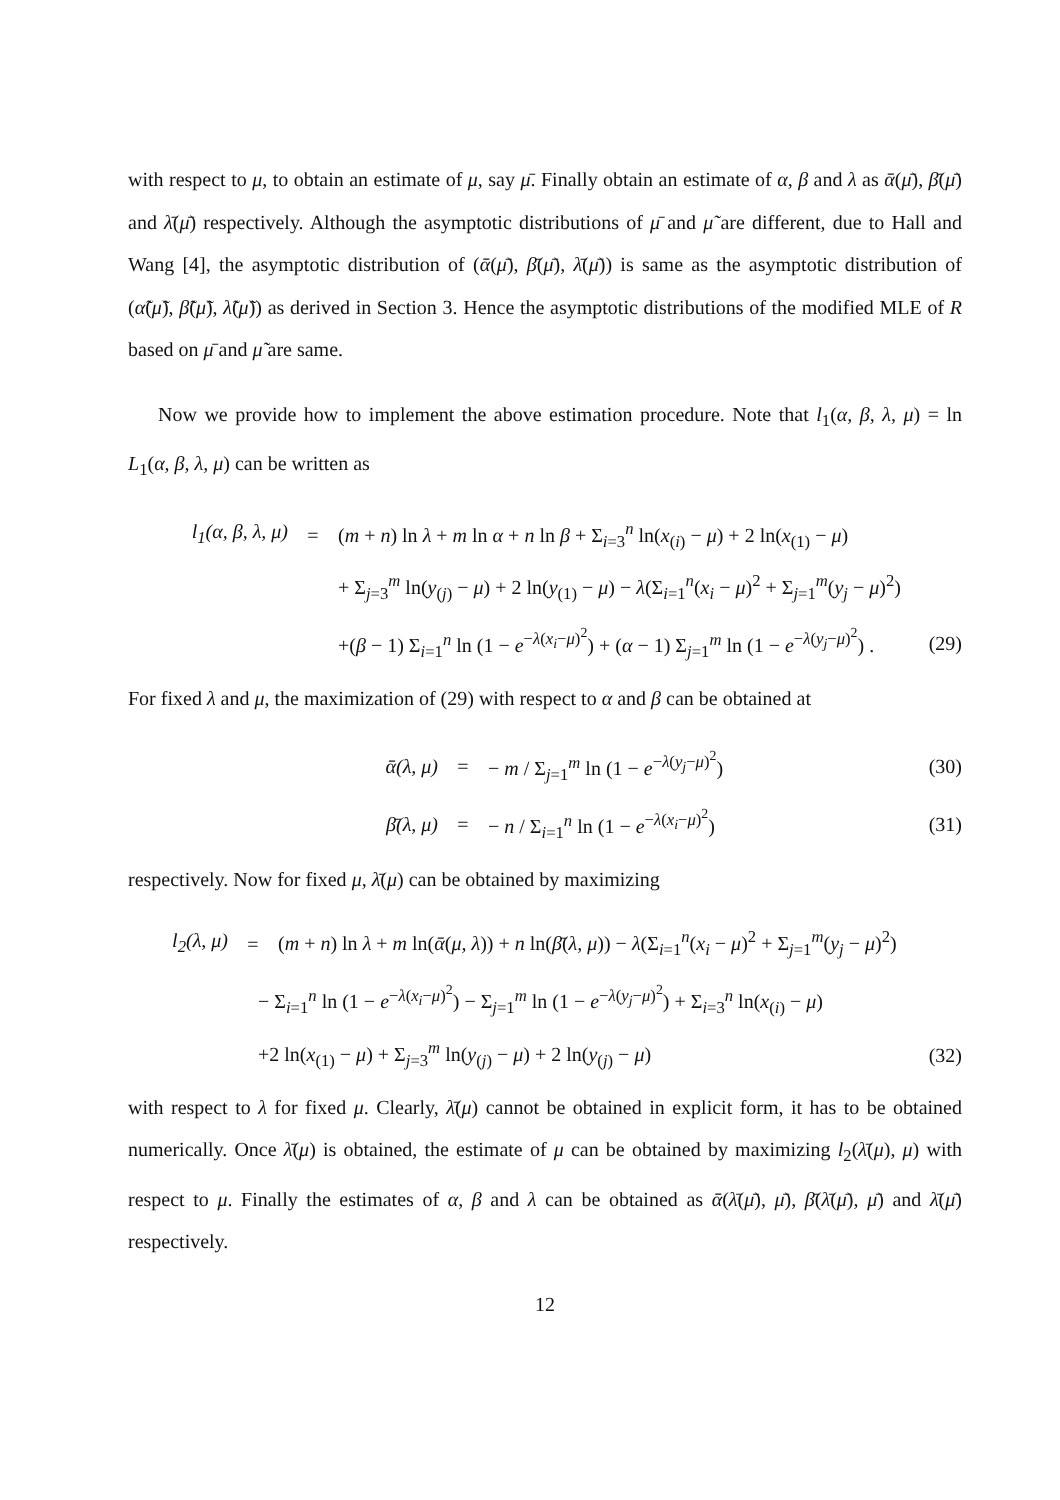with respect to μ, to obtain an estimate of μ, say μ̄. Finally obtain an estimate of α, β and λ as ᾱ(μ̄), β̄(μ̄) and λ̄(μ̄) respectively. Although the asymptotic distributions of μ̄ and μ̃ are different, due to Hall and Wang [4], the asymptotic distribution of (ᾱ(μ̄), β̄(μ̄), λ̄(μ̄)) is same as the asymptotic distribution of (α̃(μ̃), β̃(μ̃), λ̃(μ̃)) as derived in Section 3. Hence the asymptotic distributions of the modified MLE of R based on μ̄ and μ̃ are same.
Now we provide how to implement the above estimation procedure. Note that l<sub>1</sub>(α, β, λ, μ) = ln L<sub>1</sub>(α, β, λ, μ) can be written as
l<sub>1</sub>(α, β, λ, μ) = (m + n) ln λ + m ln α + n ln β + Σ<sub>i=3</sub><sup>n</sup> ln(x<sub>(i)</sub> − μ) + 2 ln(x<sub>(1)</sub> − μ)
+ Σ<sub>j=3</sub><sup>m</sup> ln(y<sub>(j)</sub> − μ) + 2 ln(y<sub>(1)</sub> − μ) − λ(Σ<sub>i=1</sub><sup>n</sup>(x<sub>i</sub> − μ)<sup>2</sup> + Σ<sub>j=1</sub><sup>m</sup>(y<sub>j</sub> − μ)<sup>2</sup>)
+(β − 1) Σ<sub>i=1</sub><sup>n</sup> ln (1 − e<sup>−λ(x<sub>i</sub>−μ)<sup>2</sup></sup>) + (α − 1) Σ<sub>j=1</sub><sup>m</sup> ln (1 − e<sup>−λ(y<sub>j</sub>−μ)<sup>2</sup></sup>) . (29)
For fixed λ and μ, the maximization of (29) with respect to α and β can be obtained at
ᾱ(λ, μ) = − m / Σ<sub>j=1</sub><sup>m</sup> ln (1 − e<sup>−λ(y<sub>j</sub>−μ)<sup>2</sup></sup>) (30)
β̄(λ, μ) = − n / Σ<sub>i=1</sub><sup>n</sup> ln (1 − e<sup>−λ(x<sub>i</sub>−μ)<sup>2</sup></sup>) (31)
respectively. Now for fixed μ, λ̄(μ) can be obtained by maximizing
l<sub>2</sub>(λ, μ) = (m + n) ln λ + m ln(ᾱ(μ, λ)) + n ln(β̄(λ, μ)) − λ(Σ<sub>i=1</sub><sup>n</sup>(x<sub>i</sub> − μ)<sup>2</sup> + Σ<sub>j=1</sub><sup>m</sup>(y<sub>j</sub> − μ)<sup>2</sup>)
− Σ<sub>i=1</sub><sup>n</sup> ln (1 − e<sup>−λ(x<sub>i</sub>−μ)<sup>2</sup></sup>) − Σ<sub>j=1</sub><sup>m</sup> ln (1 − e<sup>−λ(y<sub>j</sub>−μ)<sup>2</sup></sup>) + Σ<sub>i=3</sub><sup>n</sup> ln(x<sub>(i)</sub> − μ)
+2 ln(x<sub>(1)</sub> − μ) + Σ<sub>j=3</sub><sup>m</sup> ln(y<sub>(j)</sub> − μ) + 2 ln(y<sub>(j)</sub> − μ) (32)
with respect to λ for fixed μ. Clearly, λ̄(μ) cannot be obtained in explicit form, it has to be obtained numerically. Once λ̄(μ) is obtained, the estimate of μ can be obtained by maximizing l<sub>2</sub>(λ̄(μ), μ) with respect to μ. Finally the estimates of α, β and λ can be obtained as ᾱ(λ̄(μ̄), μ̄), β̄(λ̄(μ̄), μ̄) and λ̄(μ̄) respectively.
12